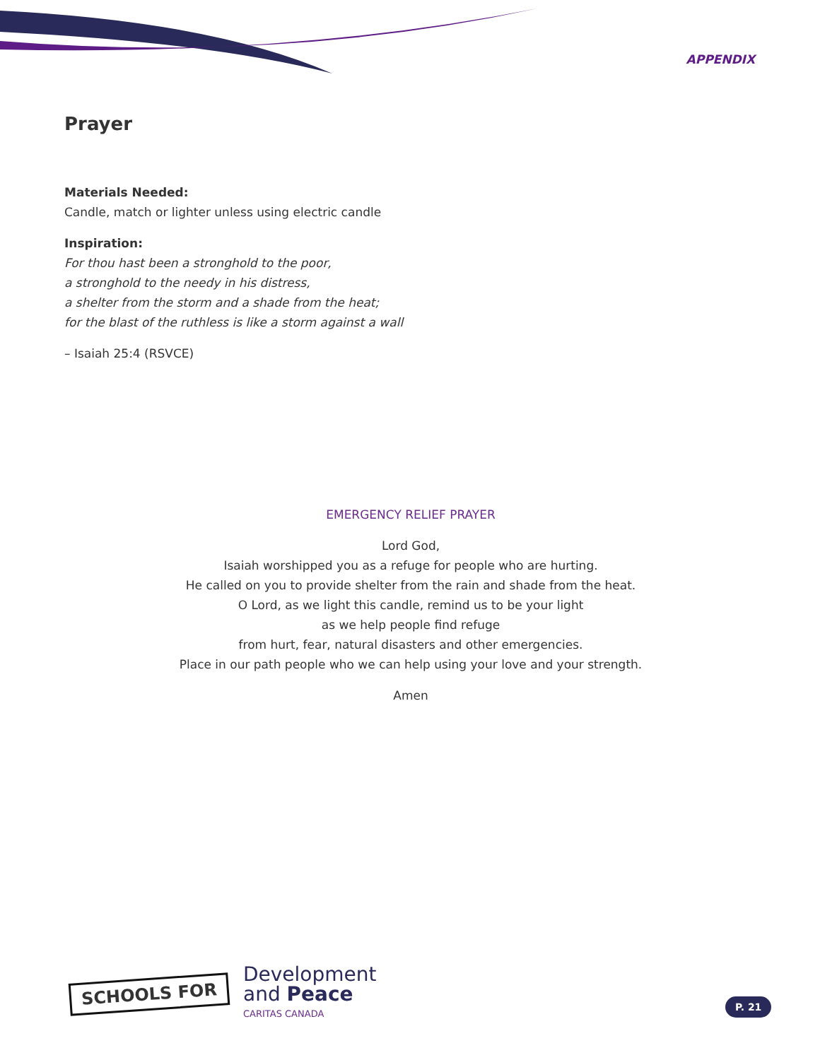APPENDIX
Prayer
Materials Needed:
Candle, match or lighter unless using electric candle
Inspiration:
For thou hast been a stronghold to the poor,
a stronghold to the needy in his distress,
a shelter from the storm and a shade from the heat;
for the blast of the ruthless is like a storm against a wall
– Isaiah 25:4 (RSVCE)
EMERGENCY RELIEF PRAYER
Lord God,
Isaiah worshipped you as a refuge for people who are hurting.
He called on you to provide shelter from the rain and shade from the heat.
O Lord, as we light this candle, remind us to be your light
as we help people find refuge
from hurt, fear, natural disasters and other emergencies.
Place in our path people who we can help using your love and your strength.
Amen
SCHOOLS FOR
Development
and Peace
CARITAS CANADA
P. 21